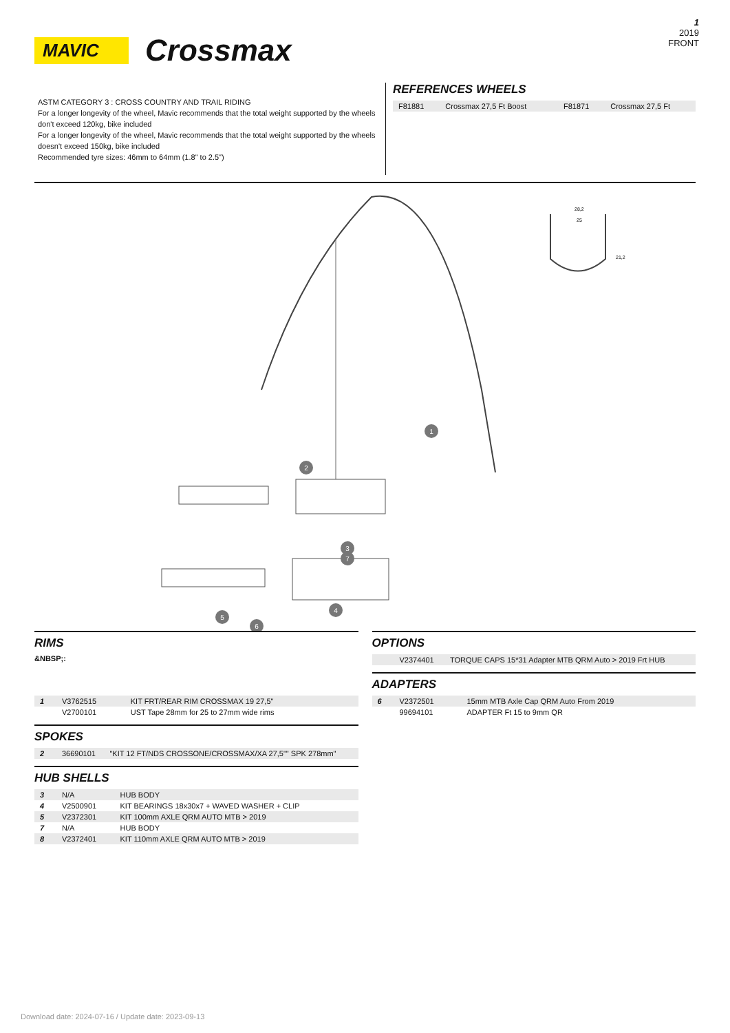MAVIC
Crossmax
1
2019
FRONT
ASTM CATEGORY 3 : CROSS COUNTRY AND TRAIL RIDING
For a longer longevity of the wheel, Mavic recommends that the total weight supported by the wheels don't exceed 120kg, bike included
For a longer longevity of the wheel, Mavic recommends that the total weight supported by the wheels doesn't exceed 150kg, bike included
Recommended tyre sizes: 46mm to 64mm (1.8" to 2.5")
REFERENCES WHEELS
| F81881 | Crossmax 27,5 Ft Boost | F81871 | Crossmax 27,5 Ft |
28,2
25
21,2
1
2
3
4
5
6
7
RIMS
&NBSP;:
| 1 | V3762515 | KIT FRT/REAR RIM CROSSMAX 19 27,5'' |
| | V2700101 | UST Tape 28mm for 25 to 27mm wide rims |
SPOKES
| 2 | 36690101 | "KIT 12 FT/NDS CROSSONE/CROSSMAX/XA 27,5"" SPK 278mm" |
HUB SHELLS
| 3 | N/A | HUB BODY |
| 4 | V2500901 | KIT BEARINGS 18x30x7 + WAVED WASHER + CLIP |
| 5 | V2372301 | KIT 100mm AXLE QRM AUTO MTB > 2019 |
| 7 | N/A | HUB BODY |
| 8 | V2372401 | KIT 110mm AXLE QRM AUTO MTB > 2019 |
OPTIONS
| | V2374401 | TORQUE CAPS 15*31 Adapter MTB QRM Auto > 2019 Frt HUB |
ADAPTERS
| 6 | V2372501 | 15mm MTB Axle Cap QRM Auto From 2019 |
| | 99694101 | ADAPTER Ft 15 to 9mm QR |
Download date: 2024-07-16 / Update date: 2023-09-13